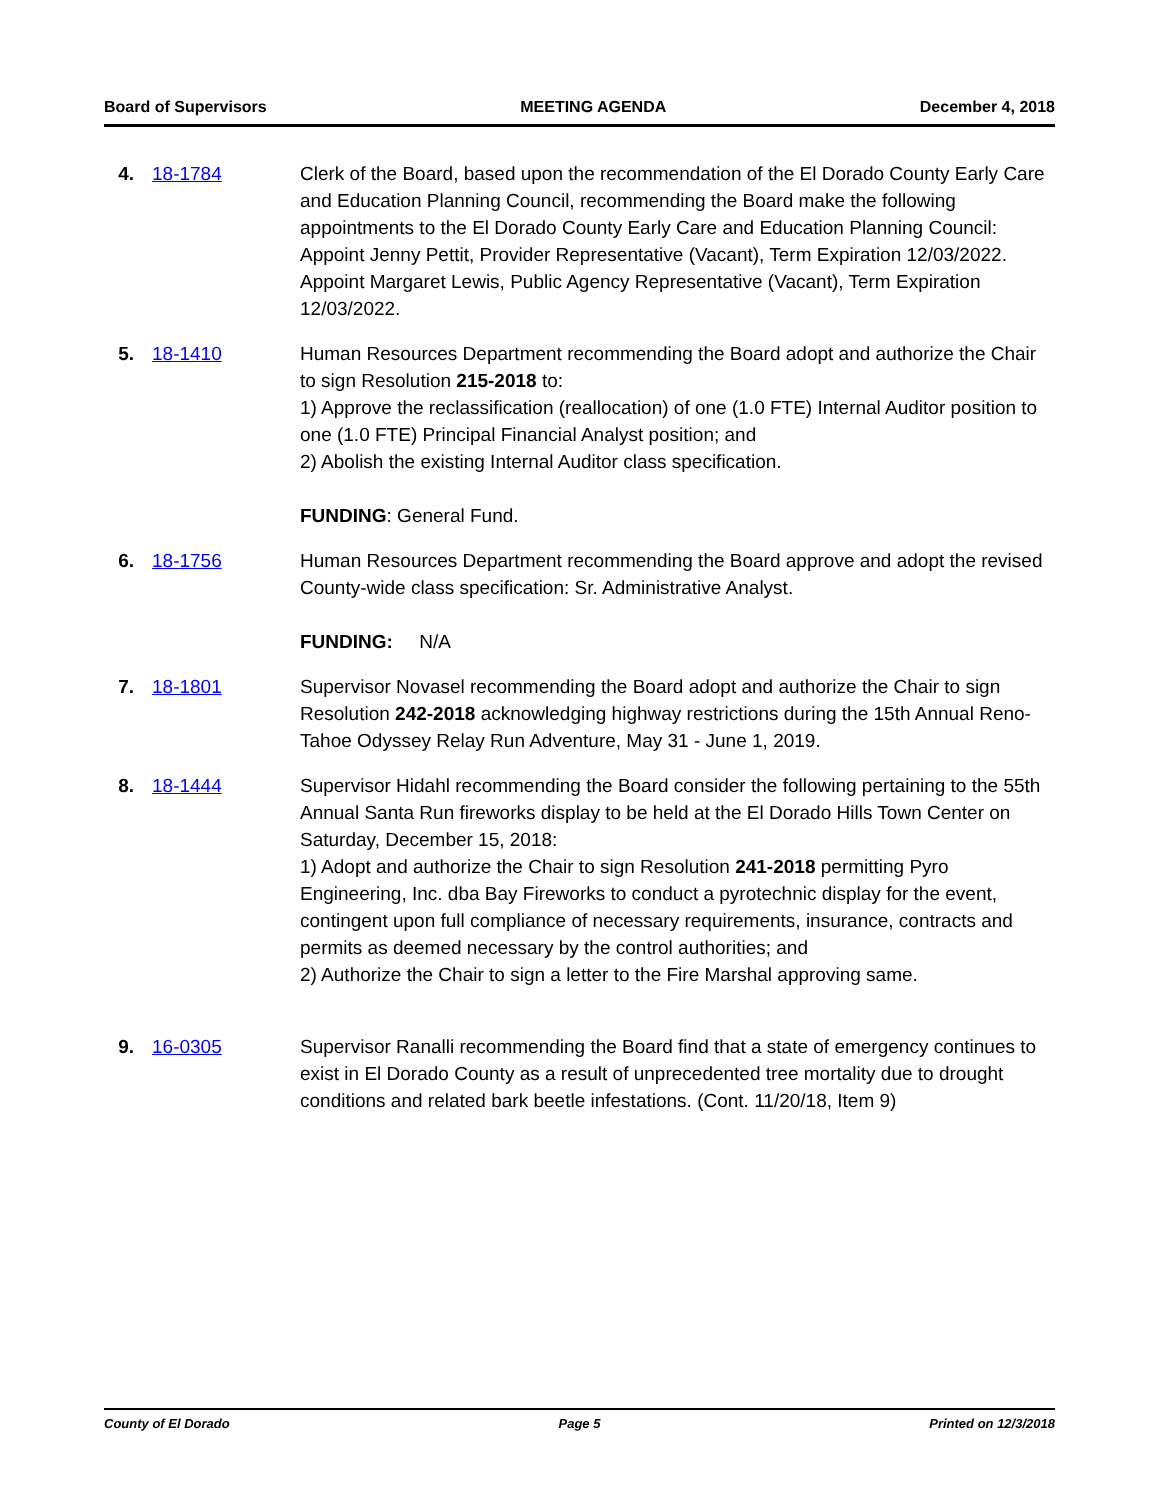Board of Supervisors MEETING AGENDA December 4, 2018
4. 18-1784 Clerk of the Board, based upon the recommendation of the El Dorado County Early Care and Education Planning Council, recommending the Board make the following appointments to the El Dorado County Early Care and Education Planning Council:
Appoint Jenny Pettit, Provider Representative (Vacant), Term Expiration 12/03/2022.
Appoint Margaret Lewis, Public Agency Representative (Vacant), Term Expiration 12/03/2022.
5. 18-1410 Human Resources Department recommending the Board adopt and authorize the Chair to sign Resolution 215-2018 to:
1) Approve the reclassification (reallocation) of one (1.0 FTE) Internal Auditor position to one (1.0 FTE) Principal Financial Analyst position; and
2) Abolish the existing Internal Auditor class specification.
FUNDING: General Fund.
6. 18-1756 Human Resources Department recommending the Board approve and adopt the revised County-wide class specification: Sr. Administrative Analyst.
FUNDING: N/A
7. 18-1801 Supervisor Novasel recommending the Board adopt and authorize the Chair to sign Resolution 242-2018 acknowledging highway restrictions during the 15th Annual Reno-Tahoe Odyssey Relay Run Adventure, May 31 - June 1, 2019.
8. 18-1444 Supervisor Hidahl recommending the Board consider the following pertaining to the 55th Annual Santa Run fireworks display to be held at the El Dorado Hills Town Center on Saturday, December 15, 2018:
1) Adopt and authorize the Chair to sign Resolution 241-2018 permitting Pyro Engineering, Inc. dba Bay Fireworks to conduct a pyrotechnic display for the event, contingent upon full compliance of necessary requirements, insurance, contracts and permits as deemed necessary by the control authorities; and
2) Authorize the Chair to sign a letter to the Fire Marshal approving same.
9. 16-0305 Supervisor Ranalli recommending the Board find that a state of emergency continues to exist in El Dorado County as a result of unprecedented tree mortality due to drought conditions and related bark beetle infestations. (Cont. 11/20/18, Item 9)
County of El Dorado Page 5 Printed on 12/3/2018